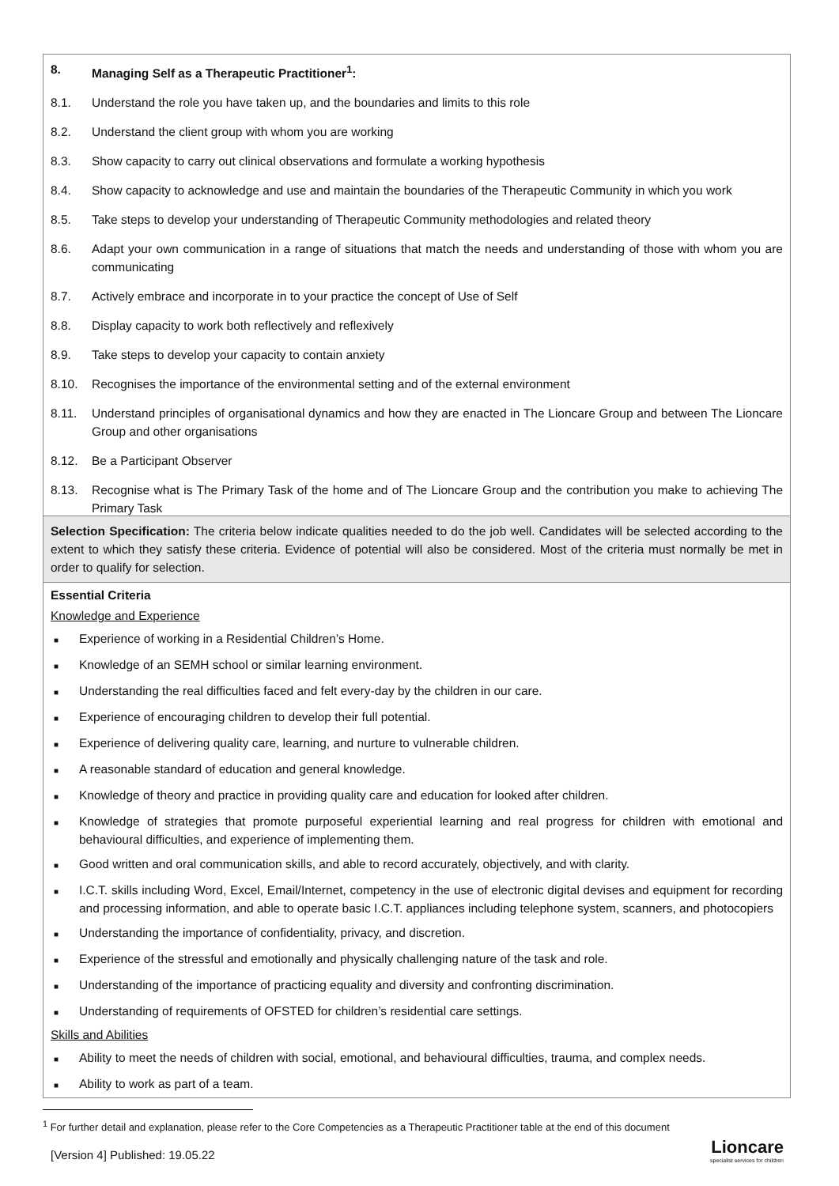8. Managing Self as a Therapeutic Practitioner<sup>1</sup>:
8.1. Understand the role you have taken up, and the boundaries and limits to this role
8.2. Understand the client group with whom you are working
8.3. Show capacity to carry out clinical observations and formulate a working hypothesis
8.4. Show capacity to acknowledge and use and maintain the boundaries of the Therapeutic Community in which you work
8.5. Take steps to develop your understanding of Therapeutic Community methodologies and related theory
8.6. Adapt your own communication in a range of situations that match the needs and understanding of those with whom you are communicating
8.7. Actively embrace and incorporate in to your practice the concept of Use of Self
8.8. Display capacity to work both reflectively and reflexively
8.9. Take steps to develop your capacity to contain anxiety
8.10. Recognises the importance of the environmental setting and of the external environment
8.11. Understand principles of organisational dynamics and how they are enacted in The Lioncare Group and between The Lioncare Group and other organisations
8.12. Be a Participant Observer
8.13. Recognise what is The Primary Task of the home and of The Lioncare Group and the contribution you make to achieving The Primary Task
Selection Specification: The criteria below indicate qualities needed to do the job well. Candidates will be selected according to the extent to which they satisfy these criteria. Evidence of potential will also be considered. Most of the criteria must normally be met in order to qualify for selection.
Essential Criteria
Knowledge and Experience
■ Experience of working in a Residential Children’s Home.
■ Knowledge of an SEMH school or similar learning environment.
■ Understanding the real difficulties faced and felt every-day by the children in our care.
■ Experience of encouraging children to develop their full potential.
■ Experience of delivering quality care, learning, and nurture to vulnerable children.
■ A reasonable standard of education and general knowledge.
■ Knowledge of theory and practice in providing quality care and education for looked after children.
■ Knowledge of strategies that promote purposeful experiential learning and real progress for children with emotional and behavioural difficulties, and experience of implementing them.
■ Good written and oral communication skills, and able to record accurately, objectively, and with clarity.
■ I.C.T. skills including Word, Excel, Email/Internet, competency in the use of electronic digital devises and equipment for recording and processing information, and able to operate basic I.C.T. appliances including telephone system, scanners, and photocopiers
■ Understanding the importance of confidentiality, privacy, and discretion.
■ Experience of the stressful and emotionally and physically challenging nature of the task and role.
■ Understanding of the importance of practicing equality and diversity and confronting discrimination.
■ Understanding of requirements of OFSTED for children’s residential care settings.
Skills and Abilities
■ Ability to meet the needs of children with social, emotional, and behavioural difficulties, trauma, and complex needs.
■ Ability to work as part of a team.
<sup>1</sup> For further detail and explanation, please refer to the Core Competencies as a Therapeutic Practitioner table at the end of this document
[Version 4] Published: 19.05.22
Lioncare
specialist services for children